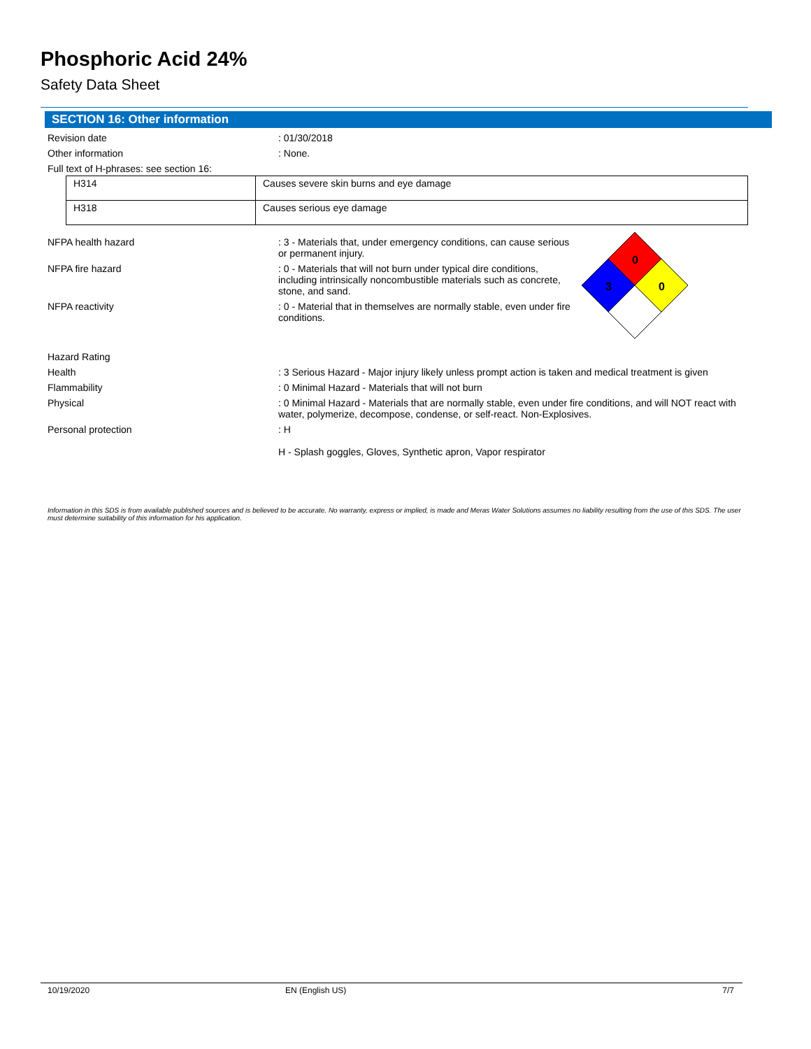Phosphoric Acid 24%
Safety Data Sheet
SECTION 16: Other information
Revision date : 01/30/2018
Other information : None.
Full text of H-phrases: see section 16:
| H314 | Causes severe skin burns and eye damage |
| H318 | Causes serious eye damage |
NFPA health hazard : 3 - Materials that, under emergency conditions, can cause serious or permanent injury.
NFPA fire hazard : 0 - Materials that will not burn under typical dire conditions, including intrinsically noncombustible materials such as concrete, stone, and sand.
NFPA reactivity : 0 - Material that in themselves are normally stable, even under fire conditions.
0
3
0
Hazard Rating
Health : 3 Serious Hazard - Major injury likely unless prompt action is taken and medical treatment is given
Flammability : 0 Minimal Hazard - Materials that will not burn
Physical : 0 Minimal Hazard - Materials that are normally stable, even under fire conditions, and will NOT react with water, polymerize, decompose, condense, or self-react. Non-Explosives.
Personal protection : H
H - Splash goggles, Gloves, Synthetic apron, Vapor respirator
Information in this SDS is from available published sources and is believed to be accurate. No warranty, express or implied, is made and Meras Water Solutions assumes no liability resulting from the use of this SDS. The user must determine suitability of this information for his application.
10/19/2020 EN (English US) 7/7